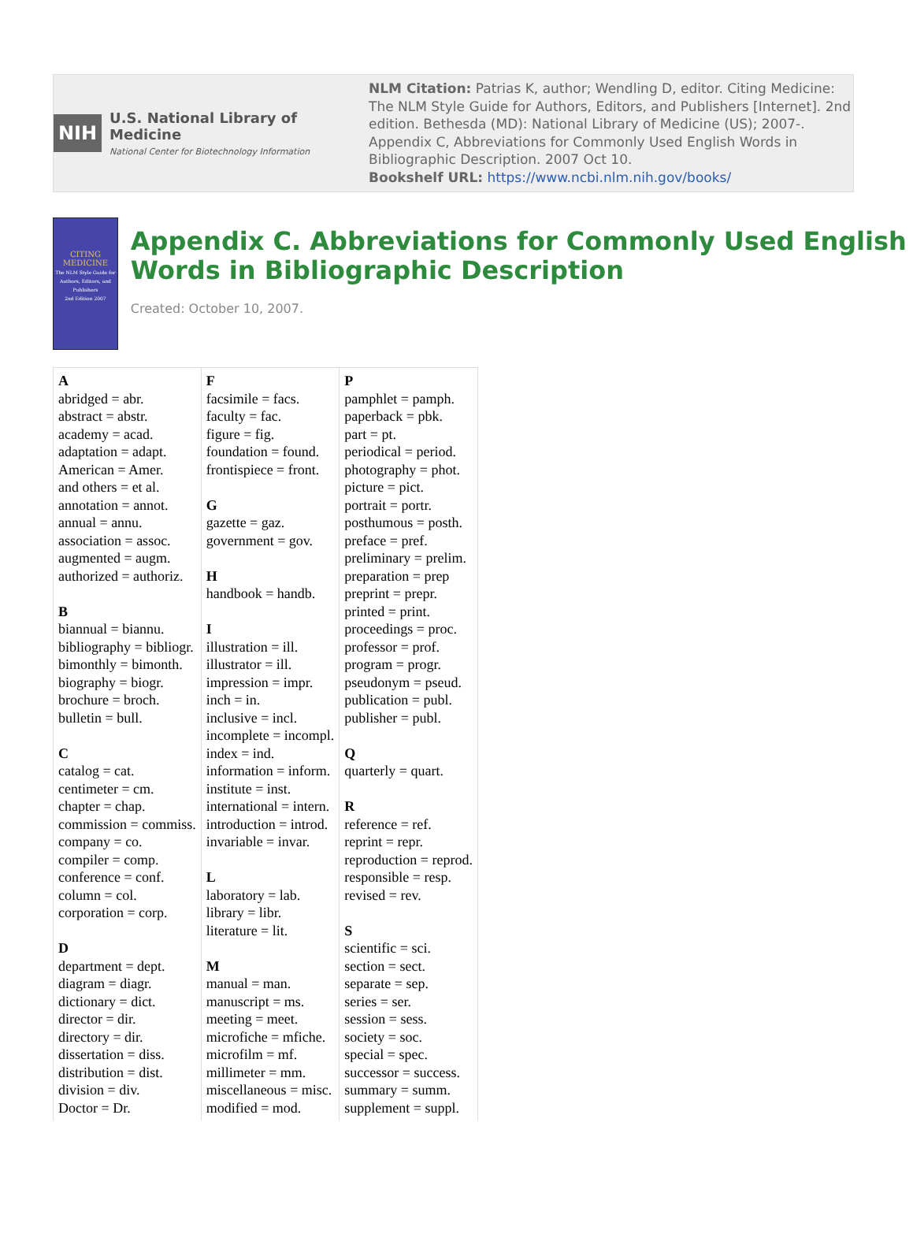NIH U.S. National Library of Medicine
National Center for Biotechnology Information
NLM Citation: Patrias K, author; Wendling D, editor. Citing Medicine: The NLM Style Guide for Authors, Editors, and Publishers [Internet]. 2nd edition. Bethesda (MD): National Library of Medicine (US); 2007-. Appendix C, Abbreviations for Commonly Used English Words in Bibliographic Description. 2007 Oct 10.
Bookshelf URL: https://www.ncbi.nlm.nih.gov/books/
CITING MEDICINE
The NLM Style Guide for Authors, Editors, and Publishers
2nd Edition 2007
Appendix C. Abbreviations for Commonly Used English Words in Bibliographic Description
Created: October 10, 2007.
| A abridged = abr. abstract = abstr. academy = acad. adaptation = adapt. American = Amer. and others = et al. annotation = annot. annual = annu. association = assoc. augmented = augm. authorized = authoriz. B biannual = biannu. bibliography = bibliogr. bimonthly = bimonth. biography = biogr. brochure = broch. bulletin = bull. C catalog = cat. centimeter = cm. chapter = chap. commission = commiss. company = co. compiler = comp. conference = conf. column = col. corporation = corp. D department = dept. diagram = diagr. dictionary = dict. director = dir. directory = dir. dissertation = diss. distribution = dist. division = div. Doctor = Dr. | F facsimile = facs. faculty = fac. figure = fig. foundation = found. frontispiece = front. G gazette = gaz. government = gov. H handbook = handb. I illustration = ill. illustrator = ill. impression = impr. inch = in. inclusive = incl. incomplete = incompl. index = ind. information = inform. institute = inst. international = intern. introduction = introd. invariable = invar. L laboratory = lab. library = libr. literature = lit. M manual = man. manuscript = ms. meeting = meet. microfiche = mfiche. microfilm = mf. millimeter = mm. miscellaneous = misc. modified = mod. | P pamphlet = pamph. paperback = pbk. part = pt. periodical = period. photography = phot. picture = pict. portrait = portr. posthumous = posth. preface = pref. preliminary = prelim. preparation = prep preprint = prepr. printed = print. proceedings = proc. professor = prof. program = progr. pseudonym = pseud. publication = publ. publisher = publ. Q quarterly = quart. R reference = ref. reprint = repr. reproduction = reprod. responsible = resp. revised = rev. S scientific = sci. section = sect. separate = sep. series = ser. session = sess. society = soc. special = spec. successor = success. summary = summ. supplement = suppl. |